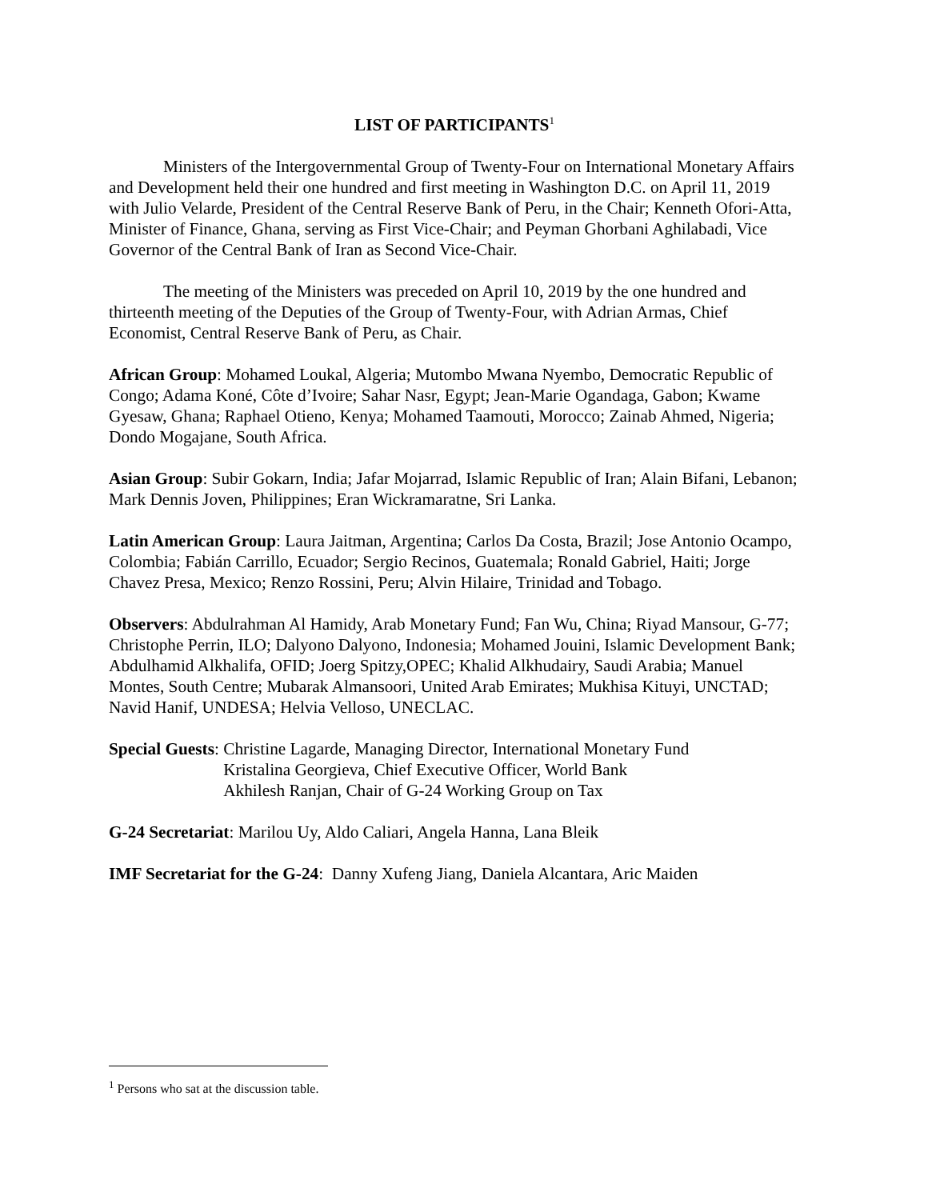LIST OF PARTICIPANTS<sup>1</sup>
Ministers of the Intergovernmental Group of Twenty-Four on International Monetary Affairs and Development held their one hundred and first meeting in Washington D.C. on April 11, 2019 with Julio Velarde, President of the Central Reserve Bank of Peru, in the Chair; Kenneth Ofori-Atta, Minister of Finance, Ghana, serving as First Vice-Chair; and Peyman Ghorbani Aghilabadi, Vice Governor of the Central Bank of Iran as Second Vice-Chair.
The meeting of the Ministers was preceded on April 10, 2019 by the one hundred and thirteenth meeting of the Deputies of the Group of Twenty-Four, with Adrian Armas, Chief Economist, Central Reserve Bank of Peru, as Chair.
African Group: Mohamed Loukal, Algeria; Mutombo Mwana Nyembo, Democratic Republic of Congo; Adama Koné, Côte d’Ivoire; Sahar Nasr, Egypt; Jean-Marie Ogandaga, Gabon; Kwame Gyesaw, Ghana; Raphael Otieno, Kenya; Mohamed Taamouti, Morocco; Zainab Ahmed, Nigeria; Dondo Mogajane, South Africa.
Asian Group: Subir Gokarn, India; Jafar Mojarrad, Islamic Republic of Iran; Alain Bifani, Lebanon; Mark Dennis Joven, Philippines; Eran Wickramaratne, Sri Lanka.
Latin American Group: Laura Jaitman, Argentina; Carlos Da Costa, Brazil; Jose Antonio Ocampo, Colombia; Fabián Carrillo, Ecuador; Sergio Recinos, Guatemala; Ronald Gabriel, Haiti; Jorge Chavez Presa, Mexico; Renzo Rossini, Peru; Alvin Hilaire, Trinidad and Tobago.
Observers: Abdulrahman Al Hamidy, Arab Monetary Fund; Fan Wu, China; Riyad Mansour, G-77; Christophe Perrin, ILO; Dalyono Dalyono, Indonesia; Mohamed Jouini, Islamic Development Bank; Abdulhamid Alkhalifa, OFID; Joerg Spitzy,OPEC; Khalid Alkhudairy, Saudi Arabia; Manuel Montes, South Centre; Mubarak Almansoori, United Arab Emirates; Mukhisa Kituyi, UNCTAD; Navid Hanif, UNDESA; Helvia Velloso, UNECLAC.
Special Guests: Christine Lagarde, Managing Director, International Monetary Fund
Kristalina Georgieva, Chief Executive Officer, World Bank
Akhilesh Ranjan, Chair of G-24 Working Group on Tax
G-24 Secretariat: Marilou Uy, Aldo Caliari, Angela Hanna, Lana Bleik
IMF Secretariat for the G-24: Danny Xufeng Jiang, Daniela Alcantara, Aric Maiden
<sup>1</sup> Persons who sat at the discussion table.